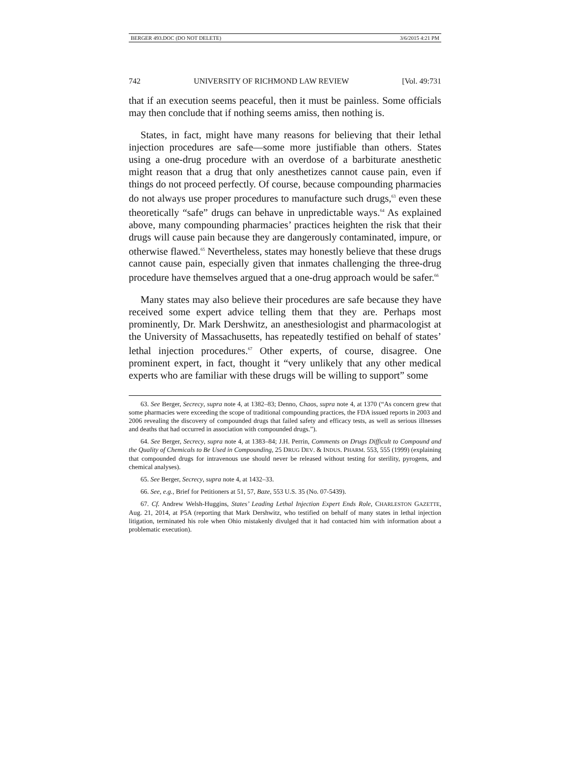BERGER 493.DOC (DO NOT DELETE) 3/6/2015 4:21 PM
742 UNIVERSITY OF RICHMOND LAW REVIEW [Vol. 49:731
that if an execution seems peaceful, then it must be painless. Some officials may then conclude that if nothing seems amiss, then nothing is.
States, in fact, might have many reasons for believing that their lethal injection procedures are safe—some more justifiable than others. States using a one-drug procedure with an overdose of a barbiturate anesthetic might reason that a drug that only anesthetizes cannot cause pain, even if things do not proceed perfectly. Of course, because compounding pharmacies do not always use proper procedures to manufacture such drugs,<sup>63</sup> even these theoretically “safe” drugs can behave in unpredictable ways.<sup>64</sup> As explained above, many compounding pharmacies’ practices heighten the risk that their drugs will cause pain because they are dangerously contaminated, impure, or otherwise flawed.<sup>65</sup> Nevertheless, states may honestly believe that these drugs cannot cause pain, especially given that inmates challenging the three-drug procedure have themselves argued that a one-drug approach would be safer.<sup>66</sup>
Many states may also believe their procedures are safe because they have received some expert advice telling them that they are. Perhaps most prominently, Dr. Mark Dershwitz, an anesthesiologist and pharmacologist at the University of Massachusetts, has repeatedly testified on behalf of states’ lethal injection procedures.<sup>67</sup> Other experts, of course, disagree. One prominent expert, in fact, thought it “very unlikely that any other medical experts who are familiar with these drugs will be willing to support” some
63. See Berger, Secrecy, supra note 4, at 1382–83; Denno, Chaos, supra note 4, at 1370 (“As concern grew that some pharmacies were exceeding the scope of traditional compounding practices, the FDA issued reports in 2003 and 2006 revealing the discovery of compounded drugs that failed safety and efficacy tests, as well as serious illnesses and deaths that had occurred in association with compounded drugs.”).
64. See Berger, Secrecy, supra note 4, at 1383–84; J.H. Perrin, Comments on Drugs Difficult to Compound and the Quality of Chemicals to Be Used in Compounding, 25 DRUG DEV. & INDUS. PHARM. 553, 555 (1999) (explaining that compounded drugs for intravenous use should never be released without testing for sterility, pyrogens, and chemical analyses).
65. See Berger, Secrecy, supra note 4, at 1432–33.
66. See, e.g., Brief for Petitioners at 51, 57, Baze, 553 U.S. 35 (No. 07-5439).
67. Cf. Andrew Welsh-Huggins, States’ Leading Lethal Injection Expert Ends Role, CHARLESTON GAZETTE, Aug. 21, 2014, at P5A (reporting that Mark Dershwitz, who testified on behalf of many states in lethal injection litigation, terminated his role when Ohio mistakenly divulged that it had contacted him with information about a problematic execution).